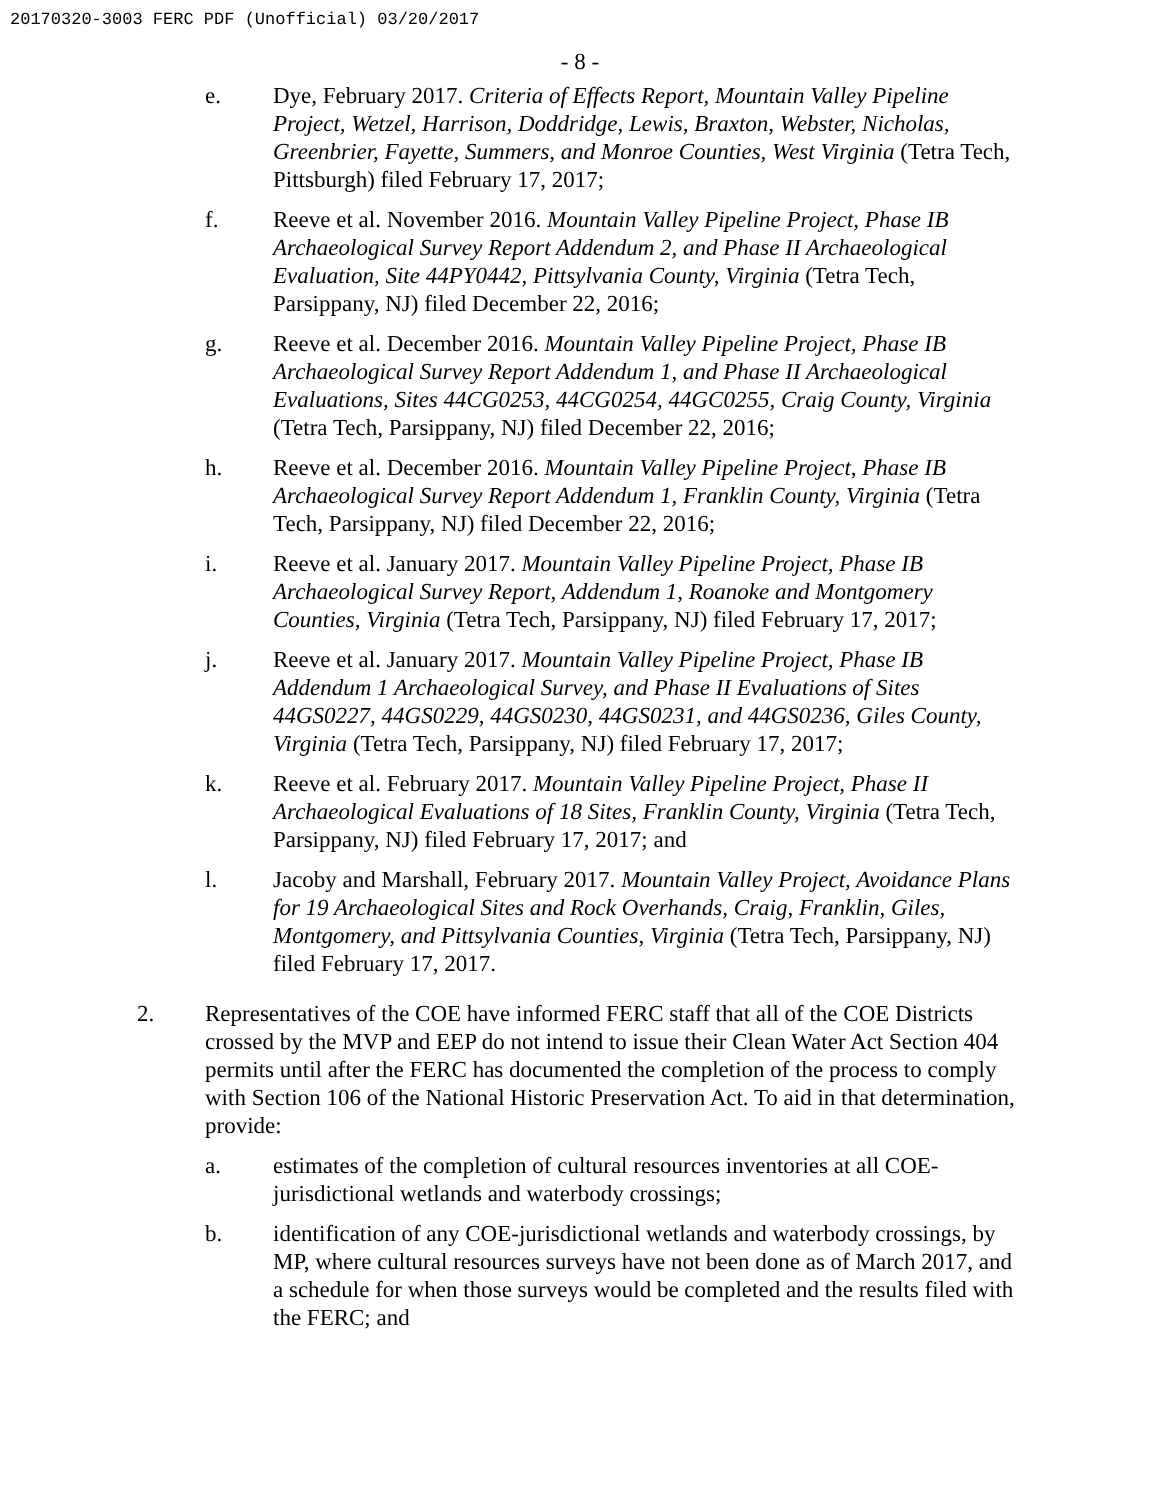20170320-3003 FERC PDF (Unofficial) 03/20/2017
- 8 -
e. Dye, February 2017. Criteria of Effects Report, Mountain Valley Pipeline Project, Wetzel, Harrison, Doddridge, Lewis, Braxton, Webster, Nicholas, Greenbrier, Fayette, Summers, and Monroe Counties, West Virginia (Tetra Tech, Pittsburgh) filed February 17, 2017;
f. Reeve et al. November 2016. Mountain Valley Pipeline Project, Phase IB Archaeological Survey Report Addendum 2, and Phase II Archaeological Evaluation, Site 44PY0442, Pittsylvania County, Virginia (Tetra Tech, Parsippany, NJ) filed December 22, 2016;
g. Reeve et al. December 2016. Mountain Valley Pipeline Project, Phase IB Archaeological Survey Report Addendum 1, and Phase II Archaeological Evaluations, Sites 44CG0253, 44CG0254, 44GC0255, Craig County, Virginia (Tetra Tech, Parsippany, NJ) filed December 22, 2016;
h. Reeve et al. December 2016. Mountain Valley Pipeline Project, Phase IB Archaeological Survey Report Addendum 1, Franklin County, Virginia (Tetra Tech, Parsippany, NJ) filed December 22, 2016;
i. Reeve et al. January 2017. Mountain Valley Pipeline Project, Phase IB Archaeological Survey Report, Addendum 1, Roanoke and Montgomery Counties, Virginia (Tetra Tech, Parsippany, NJ) filed February 17, 2017;
j. Reeve et al. January 2017. Mountain Valley Pipeline Project, Phase IB Addendum 1 Archaeological Survey, and Phase II Evaluations of Sites 44GS0227, 44GS0229, 44GS0230, 44GS0231, and 44GS0236, Giles County, Virginia (Tetra Tech, Parsippany, NJ) filed February 17, 2017;
k. Reeve et al. February 2017. Mountain Valley Pipeline Project, Phase II Archaeological Evaluations of 18 Sites, Franklin County, Virginia (Tetra Tech, Parsippany, NJ) filed February 17, 2017; and
l. Jacoby and Marshall, February 2017. Mountain Valley Project, Avoidance Plans for 19 Archaeological Sites and Rock Overhands, Craig, Franklin, Giles, Montgomery, and Pittsylvania Counties, Virginia (Tetra Tech, Parsippany, NJ) filed February 17, 2017.
2. Representatives of the COE have informed FERC staff that all of the COE Districts crossed by the MVP and EEP do not intend to issue their Clean Water Act Section 404 permits until after the FERC has documented the completion of the process to comply with Section 106 of the National Historic Preservation Act. To aid in that determination, provide:
a. estimates of the completion of cultural resources inventories at all COE-jurisdictional wetlands and waterbody crossings;
b. identification of any COE-jurisdictional wetlands and waterbody crossings, by MP, where cultural resources surveys have not been done as of March 2017, and a schedule for when those surveys would be completed and the results filed with the FERC; and